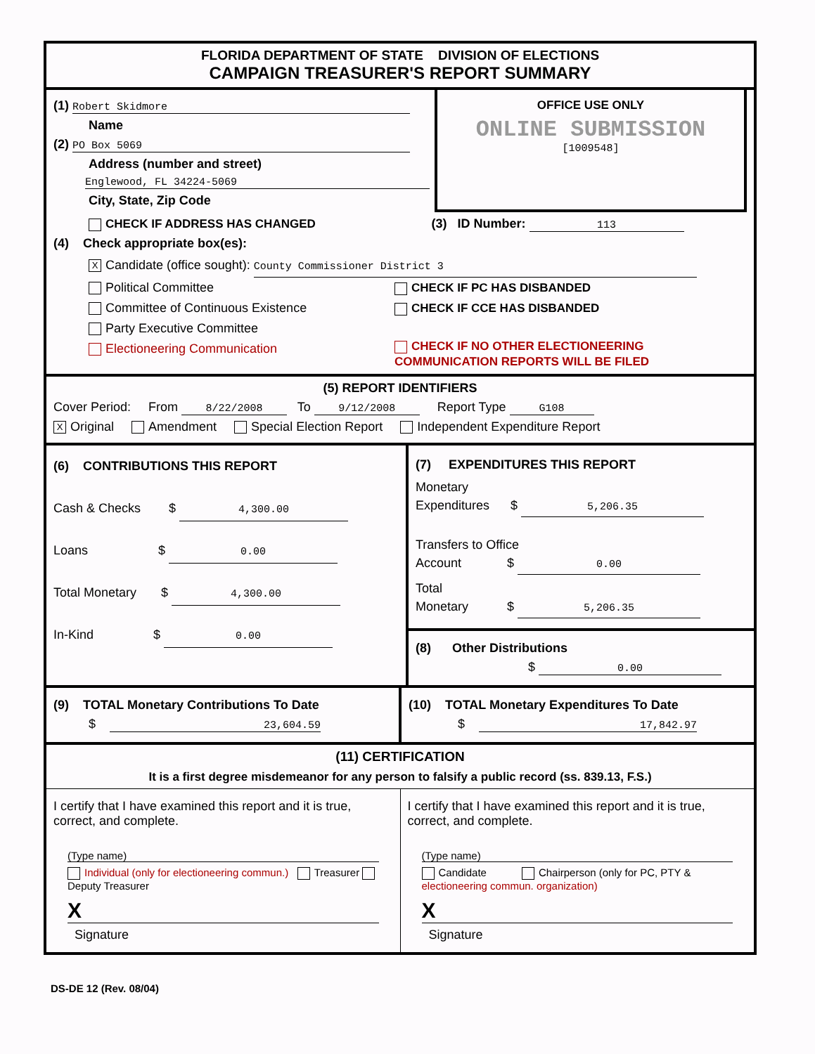FLORIDA DEPARTMENT OF STATE DIVISION OF ELECTIONS
CAMPAIGN TREASURER'S REPORT SUMMARY
(1) Robert Skidmore
Name
(2) PO Box 5069
Address (number and street)
Englewood, FL 34224-5069
City, State, Zip Code
OFFICE USE ONLY
ONLINE SUBMISSION
[1009548]
CHECK IF ADDRESS HAS CHANGED (3) ID Number: 113
(4) Check appropriate box(es):
X Candidate (office sought): County Commissioner District 3
Political Committee CHECK IF PC HAS DISBANDED
Committee of Continuous Existence CHECK IF CCE HAS DISBANDED
Party Executive Committee
Electioneering Communication
CHECK IF NO OTHER ELECTIONEERING
COMMUNICATION REPORTS WILL BE FILED
(5) REPORT IDENTIFIERS
Cover Period: From 8/22/2008 To 9/12/2008 Report Type G108
X Original Amendment Special Election Report Independent Expenditure Report
(6) CONTRIBUTIONS THIS REPORT
Cash & Checks $ 4,300.00
Loans $ 0.00
Total Monetary $ 4,300.00
In-Kind $ 0.00
(7) EXPENDITURES THIS REPORT
Monetary
Expenditures $ 5,206.35
Transfers to Office
Account $ 0.00
Total
Monetary $ 5,206.35
(8) Other Distributions
$ 0.00
(9) TOTAL Monetary Contributions To Date
$ 23,604.59
(10) TOTAL Monetary Expenditures To Date
$ 17,842.97
(11) CERTIFICATION
It is a first degree misdemeanor for any person to falsify a public record (ss. 839.13, F.S.)
I certify that I have examined this report and it is true, correct, and complete.
(Type name)
Individual (only for electioneering commun.) Treasurer Deputy Treasurer
X
Signature
I certify that I have examined this report and it is true, correct, and complete.
(Type name)
Candidate Chairperson (only for PC, PTY & electioneering commun. organization)
X
Signature
DS-DE 12 (Rev. 08/04)